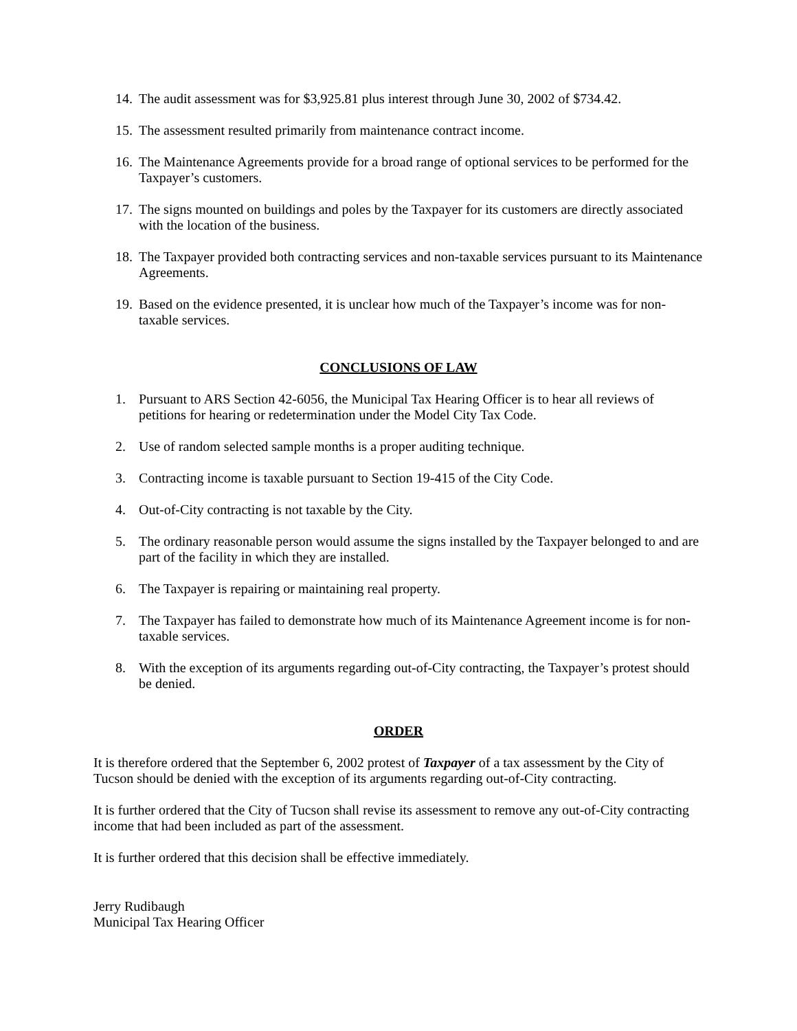14. The audit assessment was for $3,925.81 plus interest through June 30, 2002 of $734.42.
15. The assessment resulted primarily from maintenance contract income.
16. The Maintenance Agreements provide for a broad range of optional services to be performed for the Taxpayer’s customers.
17. The signs mounted on buildings and poles by the Taxpayer for its customers are directly associated with the location of the business.
18. The Taxpayer provided both contracting services and non-taxable services pursuant to its Maintenance Agreements.
19. Based on the evidence presented, it is unclear how much of the Taxpayer’s income was for non-taxable services.
CONCLUSIONS OF LAW
1. Pursuant to ARS Section 42-6056, the Municipal Tax Hearing Officer is to hear all reviews of petitions for hearing or redetermination under the Model City Tax Code.
2. Use of random selected sample months is a proper auditing technique.
3. Contracting income is taxable pursuant to Section 19-415 of the City Code.
4. Out-of-City contracting is not taxable by the City.
5. The ordinary reasonable person would assume the signs installed by the Taxpayer belonged to and are part of the facility in which they are installed.
6. The Taxpayer is repairing or maintaining real property.
7. The Taxpayer has failed to demonstrate how much of its Maintenance Agreement income is for non-taxable services.
8. With the exception of its arguments regarding out-of-City contracting, the Taxpayer’s protest should be denied.
ORDER
It is therefore ordered that the September 6, 2002 protest of Taxpayer of a tax assessment by the City of Tucson should be denied with the exception of its arguments regarding out-of-City contracting.
It is further ordered that the City of Tucson shall revise its assessment to remove any out-of-City contracting income that had been included as part of the assessment.
It is further ordered that this decision shall be effective immediately.
Jerry Rudibaugh
Municipal Tax Hearing Officer